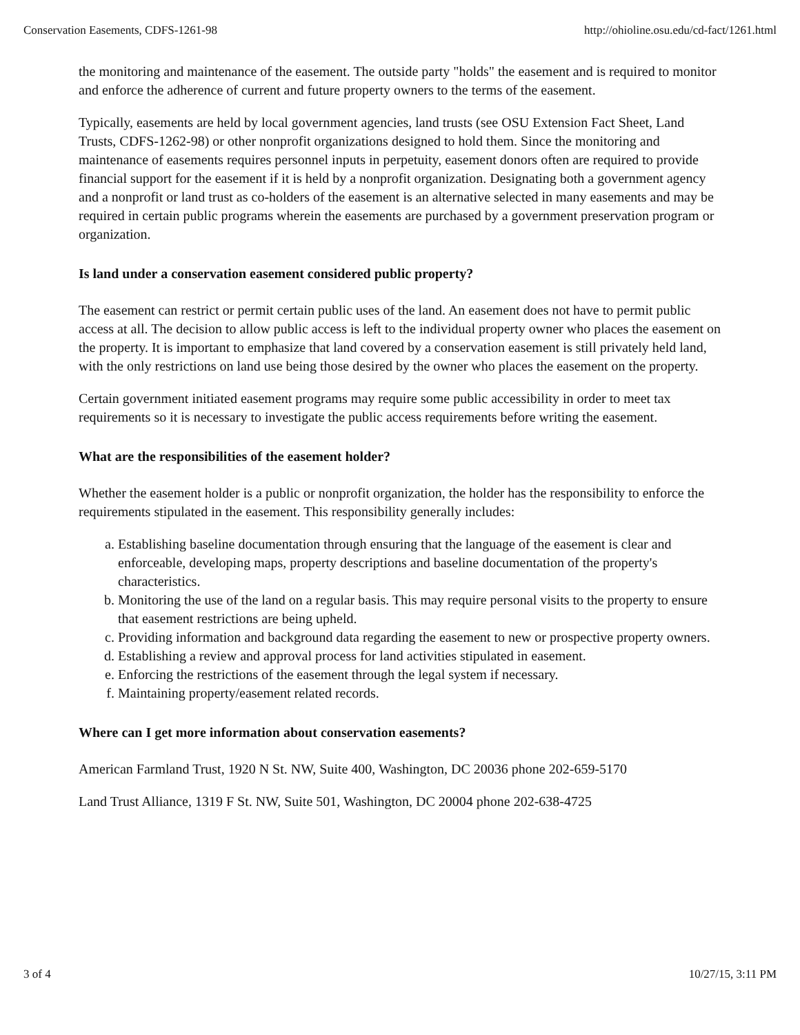Conservation Easements, CDFS-1261-98 http://ohioline.osu.edu/cd-fact/1261.html
the monitoring and maintenance of the easement. The outside party "holds" the easement and is required to monitor and enforce the adherence of current and future property owners to the terms of the easement.
Typically, easements are held by local government agencies, land trusts (see OSU Extension Fact Sheet, Land Trusts, CDFS-1262-98) or other nonprofit organizations designed to hold them. Since the monitoring and maintenance of easements requires personnel inputs in perpetuity, easement donors often are required to provide financial support for the easement if it is held by a nonprofit organization. Designating both a government agency and a nonprofit or land trust as co-holders of the easement is an alternative selected in many easements and may be required in certain public programs wherein the easements are purchased by a government preservation program or organization.
Is land under a conservation easement considered public property?
The easement can restrict or permit certain public uses of the land. An easement does not have to permit public access at all. The decision to allow public access is left to the individual property owner who places the easement on the property. It is important to emphasize that land covered by a conservation easement is still privately held land, with the only restrictions on land use being those desired by the owner who places the easement on the property.
Certain government initiated easement programs may require some public accessibility in order to meet tax requirements so it is necessary to investigate the public access requirements before writing the easement.
What are the responsibilities of the easement holder?
Whether the easement holder is a public or nonprofit organization, the holder has the responsibility to enforce the requirements stipulated in the easement. This responsibility generally includes:
a. Establishing baseline documentation through ensuring that the language of the easement is clear and enforceable, developing maps, property descriptions and baseline documentation of the property's characteristics.
b. Monitoring the use of the land on a regular basis. This may require personal visits to the property to ensure that easement restrictions are being upheld.
c. Providing information and background data regarding the easement to new or prospective property owners.
d. Establishing a review and approval process for land activities stipulated in easement.
e. Enforcing the restrictions of the easement through the legal system if necessary.
f. Maintaining property/easement related records.
Where can I get more information about conservation easements?
American Farmland Trust, 1920 N St. NW, Suite 400, Washington, DC 20036 phone 202-659-5170
Land Trust Alliance, 1319 F St. NW, Suite 501, Washington, DC 20004 phone 202-638-4725
3 of 4 10/27/15, 3:11 PM